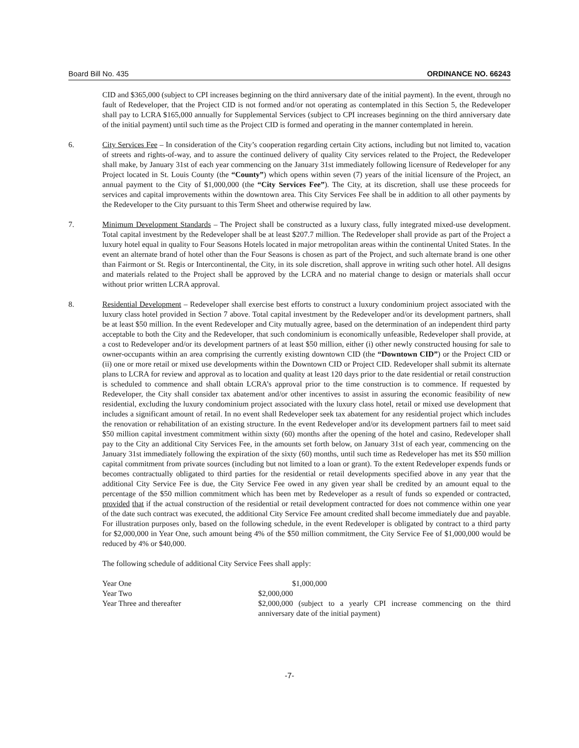Board Bill No. 435 ORDINANCE NO. 66243
CID and $365,000 (subject to CPI increases beginning on the third anniversary date of the initial payment). In the event, through no fault of Redeveloper, that the Project CID is not formed and/or not operating as contemplated in this Section 5, the Redeveloper shall pay to LCRA $165,000 annually for Supplemental Services (subject to CPI increases beginning on the third anniversary date of the initial payment) until such time as the Project CID is formed and operating in the manner contemplated in herein.
6. City Services Fee – In consideration of the City’s cooperation regarding certain City actions, including but not limited to, vacation of streets and rights-of-way, and to assure the continued delivery of quality City services related to the Project, the Redeveloper shall make, by January 31st of each year commencing on the January 31st immediately following licensure of Redeveloper for any Project located in St. Louis County (the “County”) which opens within seven (7) years of the initial licensure of the Project, an annual payment to the City of $1,000,000 (the “City Services Fee”). The City, at its discretion, shall use these proceeds for services and capital improvements within the downtown area. This City Services Fee shall be in addition to all other payments by the Redeveloper to the City pursuant to this Term Sheet and otherwise required by law.
7. Minimum Development Standards – The Project shall be constructed as a luxury class, fully integrated mixed-use development. Total capital investment by the Redeveloper shall be at least $207.7 million. The Redeveloper shall provide as part of the Project a luxury hotel equal in quality to Four Seasons Hotels located in major metropolitan areas within the continental United States. In the event an alternate brand of hotel other than the Four Seasons is chosen as part of the Project, and such alternate brand is one other than Fairmont or St. Regis or Intercontinental, the City, in its sole discretion, shall approve in writing such other hotel. All designs and materials related to the Project shall be approved by the LCRA and no material change to design or materials shall occur without prior written LCRA approval.
8. Residential Development – Redeveloper shall exercise best efforts to construct a luxury condominium project associated with the luxury class hotel provided in Section 7 above. Total capital investment by the Redeveloper and/or its development partners, shall be at least $50 million. In the event Redeveloper and City mutually agree, based on the determination of an independent third party acceptable to both the City and the Redeveloper, that such condominium is economically unfeasible, Redeveloper shall provide, at a cost to Redeveloper and/or its development partners of at least $50 million, either (i) other newly constructed housing for sale to owner-occupants within an area comprising the currently existing downtown CID (the “Downtown CID”) or the Project CID or (ii) one or more retail or mixed use developments within the Downtown CID or Project CID. Redeveloper shall submit its alternate plans to LCRA for review and approval as to location and quality at least 120 days prior to the date residential or retail construction is scheduled to commence and shall obtain LCRA’s approval prior to the time construction is to commence. If requested by Redeveloper, the City shall consider tax abatement and/or other incentives to assist in assuring the economic feasibility of new residential, excluding the luxury condominium project associated with the luxury class hotel, retail or mixed use development that includes a significant amount of retail. In no event shall Redeveloper seek tax abatement for any residential project which includes the renovation or rehabilitation of an existing structure. In the event Redeveloper and/or its development partners fail to meet said $50 million capital investment commitment within sixty (60) months after the opening of the hotel and casino, Redeveloper shall pay to the City an additional City Services Fee, in the amounts set forth below, on January 31st of each year, commencing on the January 31st immediately following the expiration of the sixty (60) months, until such time as Redeveloper has met its $50 million capital commitment from private sources (including but not limited to a loan or grant). To the extent Redeveloper expends funds or becomes contractually obligated to third parties for the residential or retail developments specified above in any year that the additional City Service Fee is due, the City Service Fee owed in any given year shall be credited by an amount equal to the percentage of the $50 million commitment which has been met by Redeveloper as a result of funds so expended or contracted, provided that if the actual construction of the residential or retail development contracted for does not commence within one year of the date such contract was executed, the additional City Service Fee amount credited shall become immediately due and payable. For illustration purposes only, based on the following schedule, in the event Redeveloper is obligated by contract to a third party for $2,000,000 in Year One, such amount being 4% of the $50 million commitment, the City Service Fee of $1,000,000 would be reduced by 4% or $40,000.
The following schedule of additional City Service Fees shall apply:
| Year One | $1,000,000 |
| Year Two | $2,000,000 |
| Year Three and thereafter | $2,000,000 (subject to a yearly CPI increase commencing on the third anniversary date of the initial payment) |
-7-